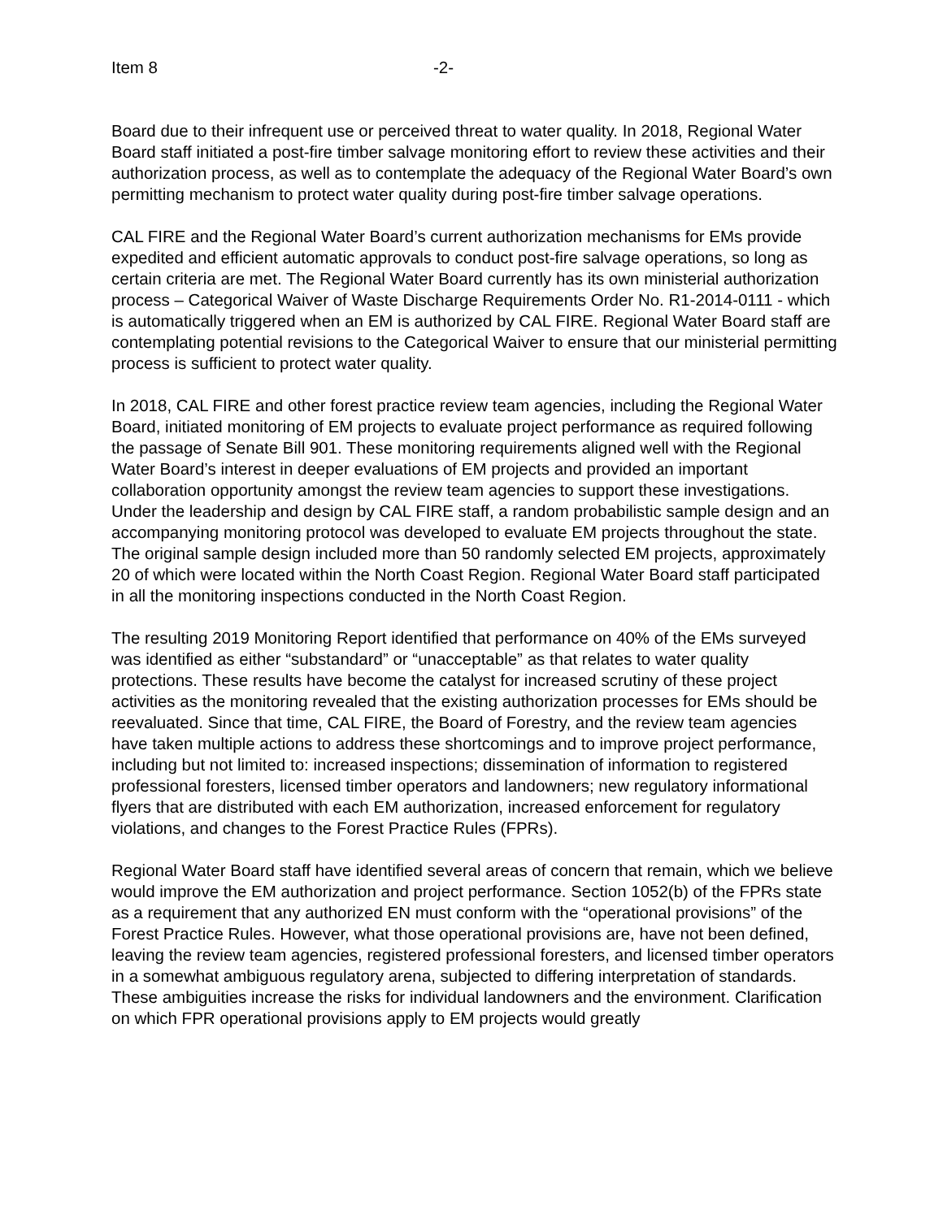Item 8 -2-
Board due to their infrequent use or perceived threat to water quality. In 2018, Regional Water Board staff initiated a post-fire timber salvage monitoring effort to review these activities and their authorization process, as well as to contemplate the adequacy of the Regional Water Board’s own permitting mechanism to protect water quality during post-fire timber salvage operations.
CAL FIRE and the Regional Water Board’s current authorization mechanisms for EMs provide expedited and efficient automatic approvals to conduct post-fire salvage operations, so long as certain criteria are met. The Regional Water Board currently has its own ministerial authorization process – Categorical Waiver of Waste Discharge Requirements Order No. R1-2014-0111 - which is automatically triggered when an EM is authorized by CAL FIRE. Regional Water Board staff are contemplating potential revisions to the Categorical Waiver to ensure that our ministerial permitting process is sufficient to protect water quality.
In 2018, CAL FIRE and other forest practice review team agencies, including the Regional Water Board, initiated monitoring of EM projects to evaluate project performance as required following the passage of Senate Bill 901. These monitoring requirements aligned well with the Regional Water Board’s interest in deeper evaluations of EM projects and provided an important collaboration opportunity amongst the review team agencies to support these investigations. Under the leadership and design by CAL FIRE staff, a random probabilistic sample design and an accompanying monitoring protocol was developed to evaluate EM projects throughout the state. The original sample design included more than 50 randomly selected EM projects, approximately 20 of which were located within the North Coast Region. Regional Water Board staff participated in all the monitoring inspections conducted in the North Coast Region.
The resulting 2019 Monitoring Report identified that performance on 40% of the EMs surveyed was identified as either “substandard” or “unacceptable” as that relates to water quality protections. These results have become the catalyst for increased scrutiny of these project activities as the monitoring revealed that the existing authorization processes for EMs should be reevaluated. Since that time, CAL FIRE, the Board of Forestry, and the review team agencies have taken multiple actions to address these shortcomings and to improve project performance, including but not limited to: increased inspections; dissemination of information to registered professional foresters, licensed timber operators and landowners; new regulatory informational flyers that are distributed with each EM authorization, increased enforcement for regulatory violations, and changes to the Forest Practice Rules (FPRs).
Regional Water Board staff have identified several areas of concern that remain, which we believe would improve the EM authorization and project performance. Section 1052(b) of the FPRs state as a requirement that any authorized EN must conform with the “operational provisions” of the Forest Practice Rules. However, what those operational provisions are, have not been defined, leaving the review team agencies, registered professional foresters, and licensed timber operators in a somewhat ambiguous regulatory arena, subjected to differing interpretation of standards. These ambiguities increase the risks for individual landowners and the environment. Clarification on which FPR operational provisions apply to EM projects would greatly